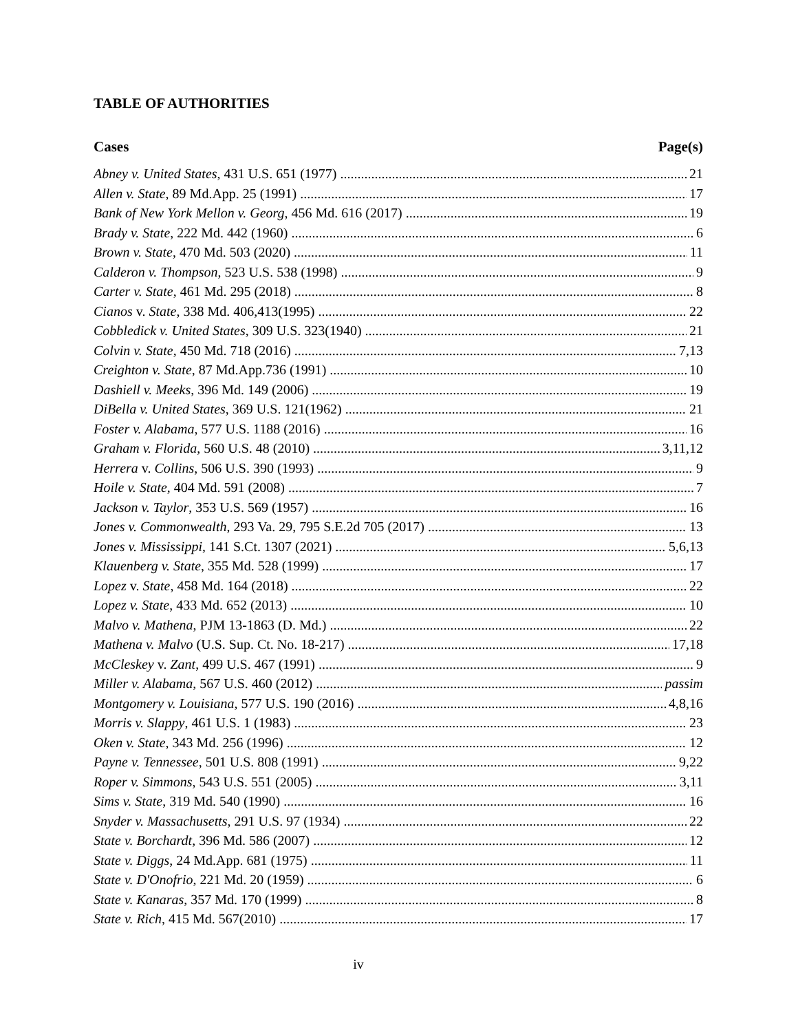TABLE OF AUTHORITIES
Cases Page(s)
Abney v. United States, 431 U.S. 651 (1977) 21
Allen v. State, 89 Md.App. 25 (1991) 17
Bank of New York Mellon v. Georg, 456 Md. 616 (2017) 19
Brady v. State, 222 Md. 442 (1960) 6
Brown v. State, 470 Md. 503 (2020) 11
Calderon v. Thompson, 523 U.S. 538 (1998) 9
Carter v. State, 461 Md. 295 (2018) 8
Cianos v. State, 338 Md. 406,413(1995) 22
Cobbledick v. United States, 309 U.S. 323(1940) 21
Colvin v. State, 450 Md. 718 (2016) 7,13
Creighton v. State, 87 Md.App.736 (1991) 10
Dashiell v. Meeks, 396 Md. 149 (2006) 19
DiBella v. United States, 369 U.S. 121(1962) 21
Foster v. Alabama, 577 U.S. 1188 (2016) 16
Graham v. Florida, 560 U.S. 48 (2010) 3,11,12
Herrera v. Collins, 506 U.S. 390 (1993) 9
Hoile v. State, 404 Md. 591 (2008) 7
Jackson v. Taylor, 353 U.S. 569 (1957) 16
Jones v. Commonwealth, 293 Va. 29, 795 S.E.2d 705 (2017) 13
Jones v. Mississippi, 141 S.Ct. 1307 (2021) 5,6,13
Klauenberg v. State, 355 Md. 528 (1999) 17
Lopez v. State, 458 Md. 164 (2018) 22
Lopez v. State, 433 Md. 652 (2013) 10
Malvo v. Mathena, PJM 13-1863 (D. Md.) 22
Mathena v. Malvo (U.S. Sup. Ct. No. 18-217) 17,18
McCleskey v. Zant, 499 U.S. 467 (1991) 9
Miller v. Alabama, 567 U.S. 460 (2012) passim
Montgomery v. Louisiana, 577 U.S. 190 (2016) 4,8,16
Morris v. Slappy, 461 U.S. 1 (1983) 23
Oken v. State, 343 Md. 256 (1996) 12
Payne v. Tennessee, 501 U.S. 808 (1991) 9,22
Roper v. Simmons, 543 U.S. 551 (2005) 3,11
Sims v. State, 319 Md. 540 (1990) 16
Snyder v. Massachusetts, 291 U.S. 97 (1934) 22
State v. Borchardt, 396 Md. 586 (2007) 12
State v. Diggs, 24 Md.App. 681 (1975) 11
State v. D'Onofrio, 221 Md. 20 (1959) 6
State v. Kanaras, 357 Md. 170 (1999) 8
State v. Rich, 415 Md. 567(2010) 17
iv